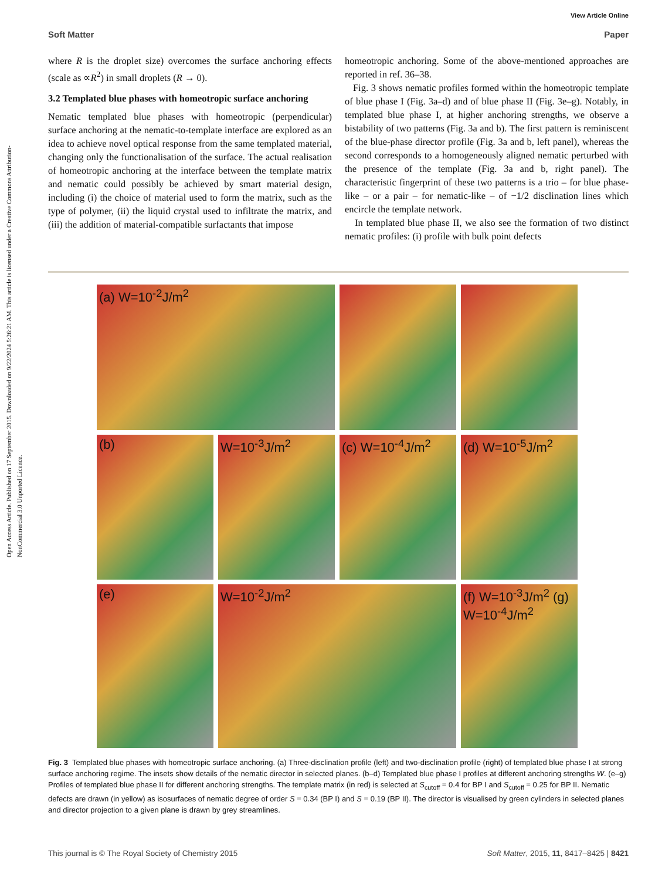Open Access Article. Published on 17 September 2015. Downloaded on 9/22/2024 5:26:21 AM. This article is licensed under a Creative Commons Attribution-NonCommercial 3.0 Unported Licence.
View Article Online
Soft Matter Paper
where R is the droplet size) overcomes the surface anchoring effects (scale as ∝R<sup>2</sup>) in small droplets (R → 0).
3.2 Templated blue phases with homeotropic surface anchoring
Nematic templated blue phases with homeotropic (perpendicular) surface anchoring at the nematic-to-template interface are explored as an idea to achieve novel optical response from the same templated material, changing only the functionalisation of the surface. The actual realisation of homeotropic anchoring at the interface between the template matrix and nematic could possibly be achieved by smart material design, including (i) the choice of material used to form the matrix, such as the type of polymer, (ii) the liquid crystal used to infiltrate the matrix, and (iii) the addition of material-compatible surfactants that impose
homeotropic anchoring. Some of the above-mentioned approaches are reported in ref. 36–38.
Fig. 3 shows nematic profiles formed within the homeotropic template of blue phase I (Fig. 3a–d) and of blue phase II (Fig. 3e–g). Notably, in templated blue phase I, at higher anchoring strengths, we observe a bistability of two patterns (Fig. 3a and b). The first pattern is reminiscent of the blue-phase director profile (Fig. 3a and b, left panel), whereas the second corresponds to a homogeneously aligned nematic perturbed with the presence of the template (Fig. 3a and b, right panel). The characteristic fingerprint of these two patterns is a trio – for blue phase-like – or a pair – for nematic-like – of −1/2 disclination lines which encircle the template network.
In templated blue phase II, we also see the formation of two distinct nematic profiles: (i) profile with bulk point defects
(a) W=10<sup>-2</sup>J/m<sup>2</sup>
(b)
W=10<sup>-3</sup>J/m<sup>2</sup>
(c) W=10<sup>-4</sup>J/m<sup>2</sup>
(d) W=10<sup>-5</sup>J/m<sup>2</sup>
(e)
W=10<sup>-2</sup>J/m<sup>2</sup>
(f) W=10<sup>-3</sup>J/m<sup>2</sup> (g) W=10<sup>-4</sup>J/m<sup>2</sup>
Fig. 3 Templated blue phases with homeotropic surface anchoring. (a) Three-disclination profile (left) and two-disclination profile (right) of templated blue phase I at strong surface anchoring regime. The insets show details of the nematic director in selected planes. (b–d) Templated blue phase I profiles at different anchoring strengths W. (e–g) Profiles of templated blue phase II for different anchoring strengths. The template matrix (in red) is selected at S<sub>cutoff</sub> = 0.4 for BP I and S<sub>cutoff</sub> = 0.25 for BP II. Nematic defects are drawn (in yellow) as isosurfaces of nematic degree of order S = 0.34 (BP I) and S = 0.19 (BP II). The director is visualised by green cylinders in selected planes and director projection to a given plane is drawn by grey streamlines.
This journal is © The Royal Society of Chemistry 2015 Soft Matter, 2015, 11, 8417–8425 | 8421